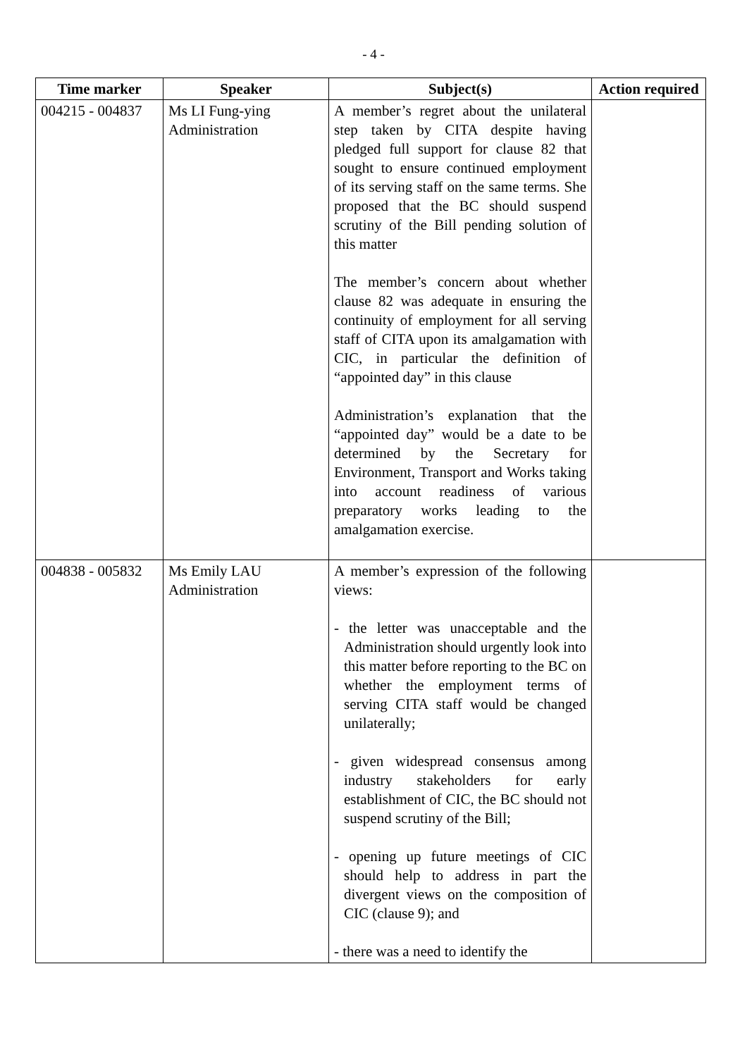- 4 -
| Time marker | Speaker | Subject(s) | Action required |
| --- | --- | --- | --- |
| 004215 - 004837 | Ms LI Fung-ying Administration | A member’s regret about the unilateral step taken by CITA despite having pledged full support for clause 82 that sought to ensure continued employment of its serving staff on the same terms. She proposed that the BC should suspend scrutiny of the Bill pending solution of this matter The member’s concern about whether clause 82 was adequate in ensuring the continuity of employment for all serving staff of CITA upon its amalgamation with CIC, in particular the definition of “appointed day” in this clause Administration’s explanation that the “appointed day” would be a date to be determined by the Secretary for Environment, Transport and Works taking into account readiness of various preparatory works leading to the amalgamation exercise. | |
| 004838 - 005832 | Ms Emily LAU Administration | A member’s expression of the following views: - the letter was unacceptable and the Administration should urgently look into this matter before reporting to the BC on whether the employment terms of serving CITA staff would be changed unilaterally; - given widespread consensus among industry stakeholders for early establishment of CIC, the BC should not suspend scrutiny of the Bill; - opening up future meetings of CIC should help to address in part the divergent views on the composition of CIC (clause 9); and - there was a need to identify the | |